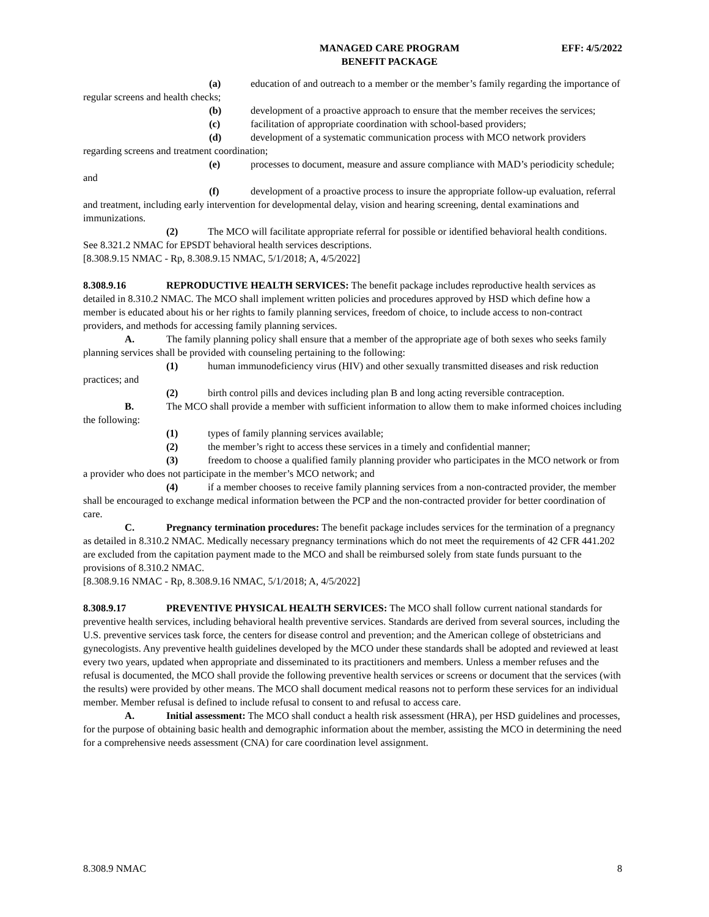MANAGED CARE PROGRAM
BENEFIT PACKAGE
EFF: 4/5/2022
(a) education of and outreach to a member or the member’s family regarding the importance of regular screens and health checks;
(b) development of a proactive approach to ensure that the member receives the services;
(c) facilitation of appropriate coordination with school-based providers;
(d) development of a systematic communication process with MCO network providers regarding screens and treatment coordination;
(e) processes to document, measure and assure compliance with MAD’s periodicity schedule; and
(f) development of a proactive process to insure the appropriate follow-up evaluation, referral and treatment, including early intervention for developmental delay, vision and hearing screening, dental examinations and immunizations.
(2) The MCO will facilitate appropriate referral for possible or identified behavioral health conditions. See 8.321.2 NMAC for EPSDT behavioral health services descriptions.
[8.308.9.15 NMAC - Rp, 8.308.9.15 NMAC, 5/1/2018; A, 4/5/2022]
8.308.9.16 REPRODUCTIVE HEALTH SERVICES: The benefit package includes reproductive health services as detailed in 8.310.2 NMAC. The MCO shall implement written policies and procedures approved by HSD which define how a member is educated about his or her rights to family planning services, freedom of choice, to include access to non-contract providers, and methods for accessing family planning services.
A. The family planning policy shall ensure that a member of the appropriate age of both sexes who seeks family planning services shall be provided with counseling pertaining to the following:
(1) human immunodeficiency virus (HIV) and other sexually transmitted diseases and risk reduction practices; and
(2) birth control pills and devices including plan B and long acting reversible contraception.
B. The MCO shall provide a member with sufficient information to allow them to make informed choices including the following:
(1) types of family planning services available;
(2) the member’s right to access these services in a timely and confidential manner;
(3) freedom to choose a qualified family planning provider who participates in the MCO network or from a provider who does not participate in the member’s MCO network; and
(4) if a member chooses to receive family planning services from a non-contracted provider, the member shall be encouraged to exchange medical information between the PCP and the non-contracted provider for better coordination of care.
C. Pregnancy termination procedures: The benefit package includes services for the termination of a pregnancy as detailed in 8.310.2 NMAC. Medically necessary pregnancy terminations which do not meet the requirements of 42 CFR 441.202 are excluded from the capitation payment made to the MCO and shall be reimbursed solely from state funds pursuant to the provisions of 8.310.2 NMAC.
[8.308.9.16 NMAC - Rp, 8.308.9.16 NMAC, 5/1/2018; A, 4/5/2022]
8.308.9.17 PREVENTIVE PHYSICAL HEALTH SERVICES: The MCO shall follow current national standards for preventive health services, including behavioral health preventive services. Standards are derived from several sources, including the U.S. preventive services task force, the centers for disease control and prevention; and the American college of obstetricians and gynecologists. Any preventive health guidelines developed by the MCO under these standards shall be adopted and reviewed at least every two years, updated when appropriate and disseminated to its practitioners and members. Unless a member refuses and the refusal is documented, the MCO shall provide the following preventive health services or screens or document that the services (with the results) were provided by other means. The MCO shall document medical reasons not to perform these services for an individual member. Member refusal is defined to include refusal to consent to and refusal to access care.
A. Initial assessment: The MCO shall conduct a health risk assessment (HRA), per HSD guidelines and processes, for the purpose of obtaining basic health and demographic information about the member, assisting the MCO in determining the need for a comprehensive needs assessment (CNA) for care coordination level assignment.
8.308.9 NMAC 8